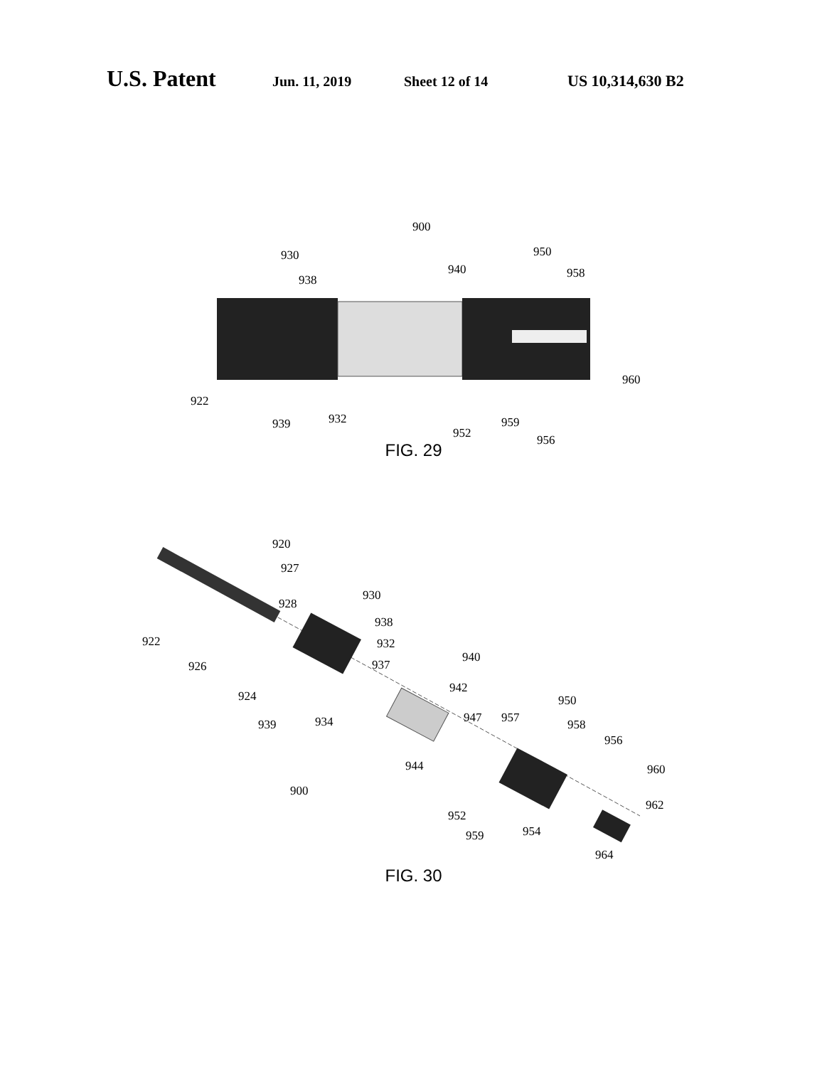U.S. Patent Jun. 11, 2019 Sheet 12 of 14 US 10,314,630 B2
900
930
938
940
950
958
960
922
939 932
952
959
956
FIG. 29
920
927
922
928
930
938
932
937 926
924
939 934
940
942
947 957
950
958
956
944
900
960
952
959 954
962
964
FIG. 30